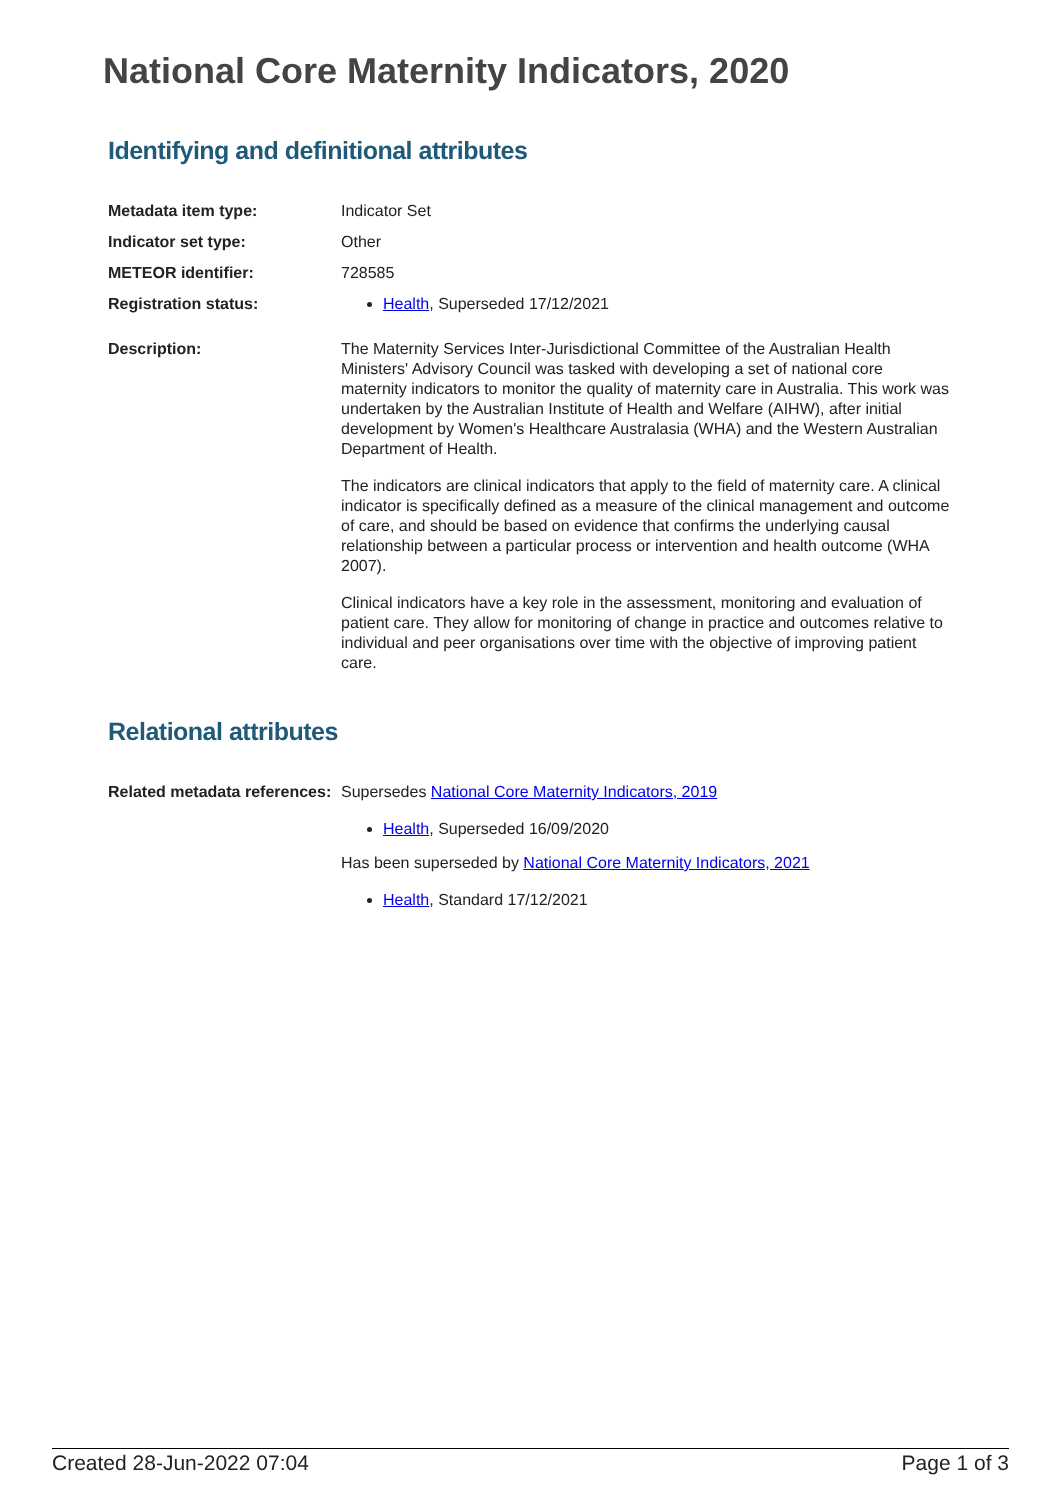National Core Maternity Indicators, 2020
Identifying and definitional attributes
| Metadata item type: | Indicator Set |
| Indicator set type: | Other |
| METEOR identifier: | 728585 |
| Registration status: | Health , Superseded 17/12/2021 |
| Description: | The Maternity Services Inter-Jurisdictional Committee of the Australian Health Ministers' Advisory Council was tasked with developing a set of national core maternity indicators to monitor the quality of maternity care in Australia. This work was undertaken by the Australian Institute of Health and Welfare (AIHW), after initial development by Women's Healthcare Australasia (WHA) and the Western Australian Department of Health. The indicators are clinical indicators that apply to the field of maternity care. A clinical indicator is specifically defined as a measure of the clinical management and outcome of care, and should be based on evidence that confirms the underlying causal relationship between a particular process or intervention and health outcome (WHA 2007). Clinical indicators have a key role in the assessment, monitoring and evaluation of patient care. They allow for monitoring of change in practice and outcomes relative to individual and peer organisations over time with the objective of improving patient care. |
Relational attributes
| Related metadata references: | Supersedes National Core Maternity Indicators, 2019 Health , Superseded 16/09/2020 Has been superseded by National Core Maternity Indicators, 2021 Health , Standard 17/12/2021 |
Created 28-Jun-2022 07:04 Page 1 of 3